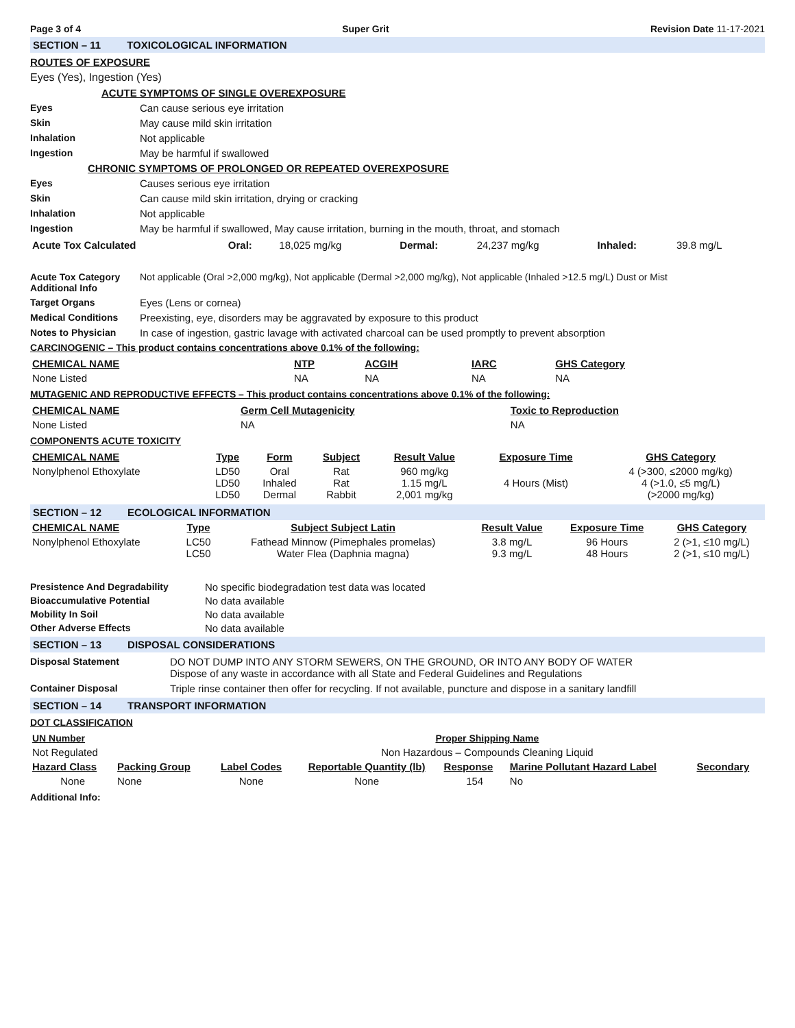Page 3 of 4 Super Grit Revision Date 11-17-2021
SECTION – 11 TOXICOLOGICAL INFORMATION
ROUTES OF EXPOSURE
Eyes (Yes), Ingestion (Yes)
ACUTE SYMPTOMS OF SINGLE OVEREXPOSURE
Eyes Can cause serious eye irritation
Skin May cause mild skin irritation
Inhalation Not applicable
Ingestion May be harmful if swallowed
CHRONIC SYMPTOMS OF PROLONGED OR REPEATED OVEREXPOSURE
Eyes Causes serious eye irritation
Skin Can cause mild skin irritation, drying or cracking
Inhalation Not applicable
Ingestion May be harmful if swallowed, May cause irritation, burning in the mouth, throat, and stomach
| Acute Tox Calculated | Oral: | 18,025 mg/kg | Dermal: | 24,237 mg/kg | Inhaled: | 39.8 mg/L |
Acute Tox Category
Additional Info Not applicable (Oral >2,000 mg/kg), Not applicable (Dermal >2,000 mg/kg), Not applicable (Inhaled >12.5 mg/L) Dust or Mist
Target Organs Eyes (Lens or cornea)
Medical Conditions Preexisting, eye, disorders may be aggravated by exposure to this product
Notes to Physician In case of ingestion, gastric lavage with activated charcoal can be used promptly to prevent absorption
CARCINOGENIC – This product contains concentrations above 0.1% of the following:
| CHEMICAL NAME | NTP | ACGIH | IARC | GHS Category |
| --- | --- | --- | --- | --- |
| None Listed | NA | NA | NA | NA |
MUTAGENIC AND REPRODUCTIVE EFFECTS – This product contains concentrations above 0.1% of the following:
| CHEMICAL NAME | Germ Cell Mutagenicity | Toxic to Reproduction |
| --- | --- | --- |
| None Listed | NA | NA |
COMPONENTS ACUTE TOXICITY
| CHEMICAL NAME | Type | Form | Subject | Result Value | Exposure Time | GHS Category |
| --- | --- | --- | --- | --- | --- | --- |
| Nonylphenol Ethoxylate | LD50 LD50 LD50 | Oral Inhaled Dermal | Rat Rat Rabbit | 960 mg/kg 1.15 mg/L 2,001 mg/kg | 4 Hours (Mist) | 4 (>300, ≤2000 mg/kg) 4 (>1.0, ≤5 mg/L) (>2000 mg/kg) |
SECTION – 12 ECOLOGICAL INFORMATION
| CHEMICAL NAME | Type | Subject Subject Latin | Result Value | Exposure Time | GHS Category |
| --- | --- | --- | --- | --- | --- |
| Nonylphenol Ethoxylate | LC50 LC50 | Fathead Minnow (Pimephales promelas) Water Flea (Daphnia magna) | 3.8 mg/L 9.3 mg/L | 96 Hours 48 Hours | 2 (>1, ≤10 mg/L) 2 (>1, ≤10 mg/L) |
Presistence And Degradability No specific biodegradation test data was located
Bioaccumulative Potential No data available
Mobility In Soil No data available
Other Adverse Effects No data available
SECTION – 13 DISPOSAL CONSIDERATIONS
Disposal Statement DO NOT DUMP INTO ANY STORM SEWERS, ON THE GROUND, OR INTO ANY BODY OF WATER
Dispose of any waste in accordance with all State and Federal Guidelines and Regulations
Container Disposal Triple rinse container then offer for recycling. If not available, puncture and dispose in a sanitary landfill
SECTION – 14 TRANSPORT INFORMATION
DOT CLASSIFICATION
| UN Number | Proper Shipping Name |
| --- | --- |
| Not Regulated | Non Hazardous – Compounds Cleaning Liquid |
| Hazard Class | Packing Group | Label Codes | Reportable Quantity (lb) | Response | Marine Pollutant Hazard Label | Secondary |
| --- | --- | --- | --- | --- | --- | --- |
| None | None | None | None | 154 | No | |
Additional Info: